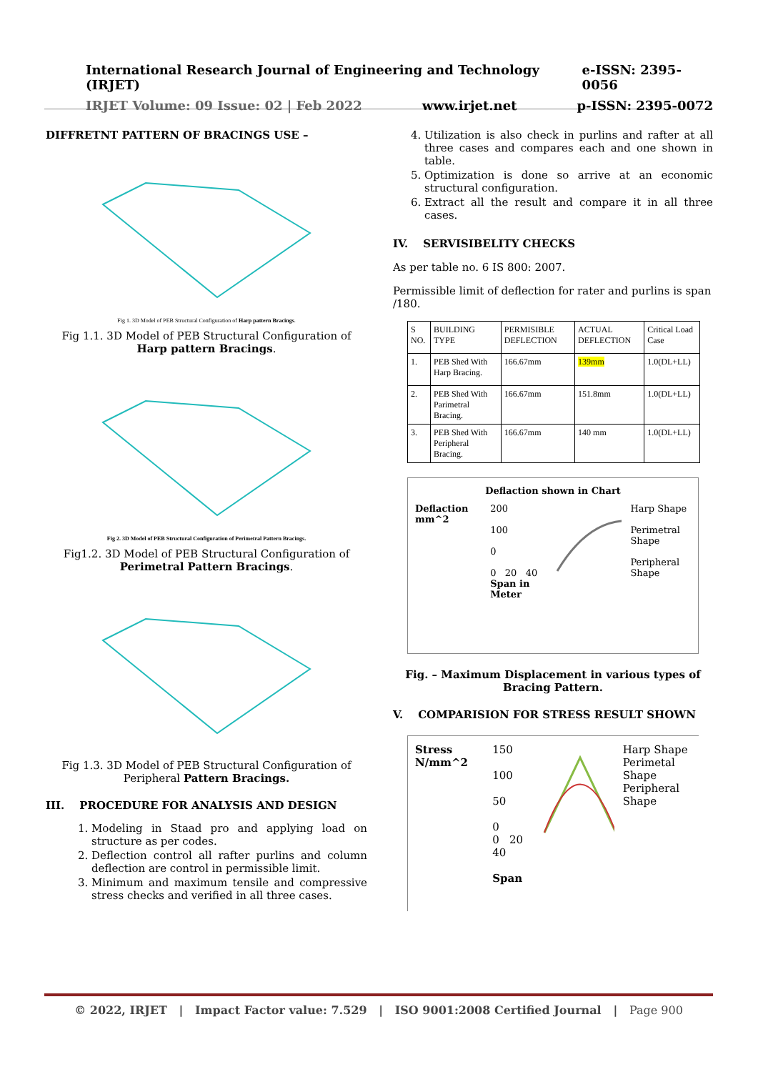International Research Journal of Engineering and Technology (IRJET) e-ISSN: 2395-0056
IRJET Volume: 09 Issue: 02 | Feb 2022 www.irjet.net p-ISSN: 2395-0072
DIFFRETNT PATTERN OF BRACINGS USE –
Fig 1. 3D Model of PEB Structural Configuration of Harp pattern Bracings.
Fig 1.1. 3D Model of PEB Structural Configuration of Harp pattern Bracings.
Fig 2. 3D Model of PEB Structural Configuration of Perimetral Pattern Bracings.
Fig1.2. 3D Model of PEB Structural Configuration of Perimetral Pattern Bracings.
Fig 1.3. 3D Model of PEB Structural Configuration of Peripheral Pattern Bracings.
III. PROCEDURE FOR ANALYSIS AND DESIGN
1. Modeling in Staad pro and applying load on structure as per codes.
2. Deflection control all rafter purlins and column deflection are control in permissible limit.
3. Minimum and maximum tensile and compressive stress checks and verified in all three cases.
4. Utilization is also check in purlins and rafter at all three cases and compares each and one shown in table.
5. Optimization is done so arrive at an economic structural configuration.
6. Extract all the result and compare it in all three cases.
IV. SERVISIBELITY CHECKS
As per table no. 6 IS 800: 2007.
Permissible limit of deflection for rater and purlins is span /180.
| S NO. | BUILDING TYPE | PERMISIBLE DEFLECTION | ACTUAL DEFLECTION | Critical Load Case |
| --- | --- | --- | --- | --- |
| 1. | PEB Shed With Harp Bracing. | 166.67mm | 139mm | 1.0(DL+LL) |
| 2. | PEB Shed With Parimetral Bracing. | 166.67mm | 151.8mm | 1.0(DL+LL) |
| 3. | PEB Shed With Peripheral Bracing. | 166.67mm | 140 mm | 1.0(DL+LL) |
Deflaction shown in Chart
Deflaction mm^2 200
100
0
0 20 40
Span in Meter
Harp Shape
Perimetral Shape
Peripheral Shape
Fig. – Maximum Displacement in various types of Bracing Pattern.
V. COMPARISION FOR STRESS RESULT SHOWN
Stress N/mm^2 150
100
50
0
0 20 40
Span
Harp Shape
Perimetal Shape
Peripheral Shape
© 2022, IRJET | Impact Factor value: 7.529 | ISO 9001:2008 Certified Journal | Page 900